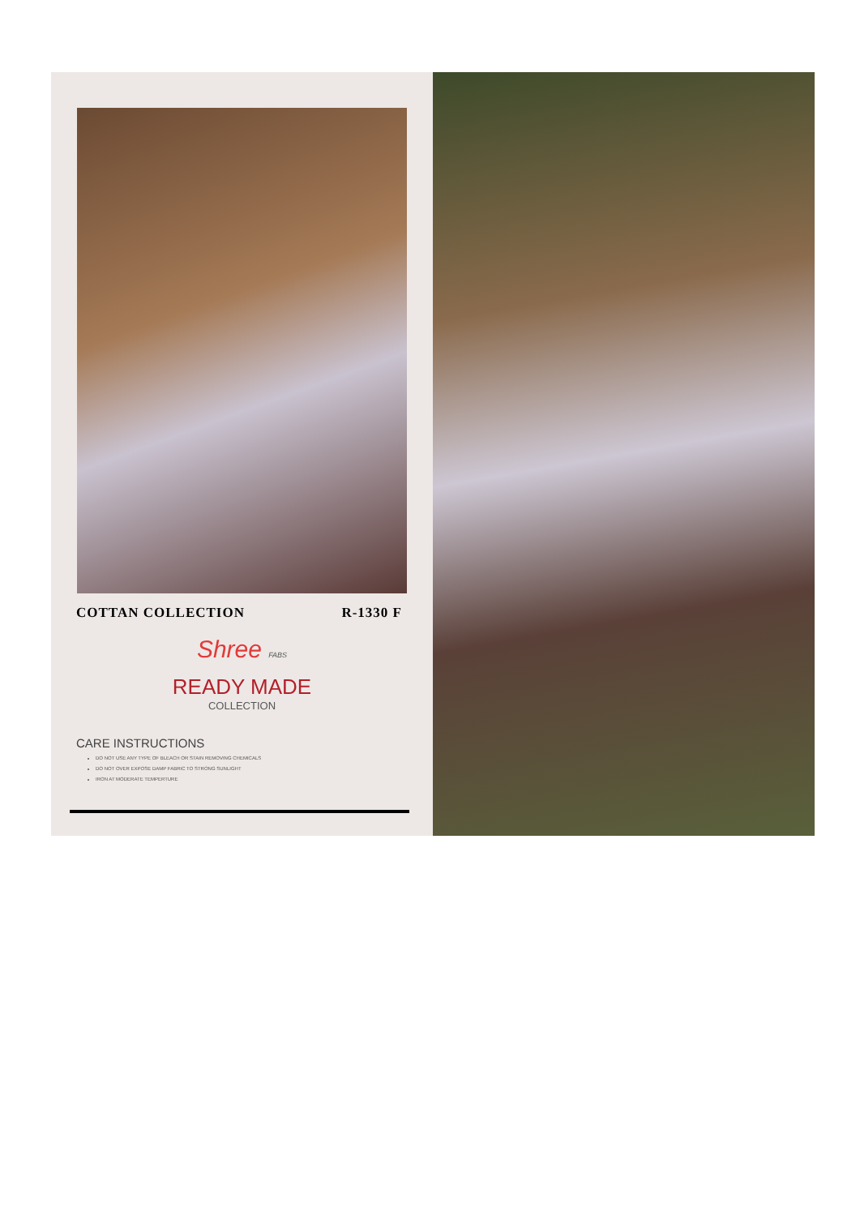COTTAN COLLECTION R-1330 F
Shree FABS
READY MADE
COLLECTION
CARE INSTRUCTIONS
DO NOT USE ANY TYPE OF BLEACH OR STAIN REMOVING CHEMICALS
DO NOT OVER EXPOSE DAMP FABRIC TO STRONG SUNLIGHT
IRON AT MODERATE TEMPERTURE